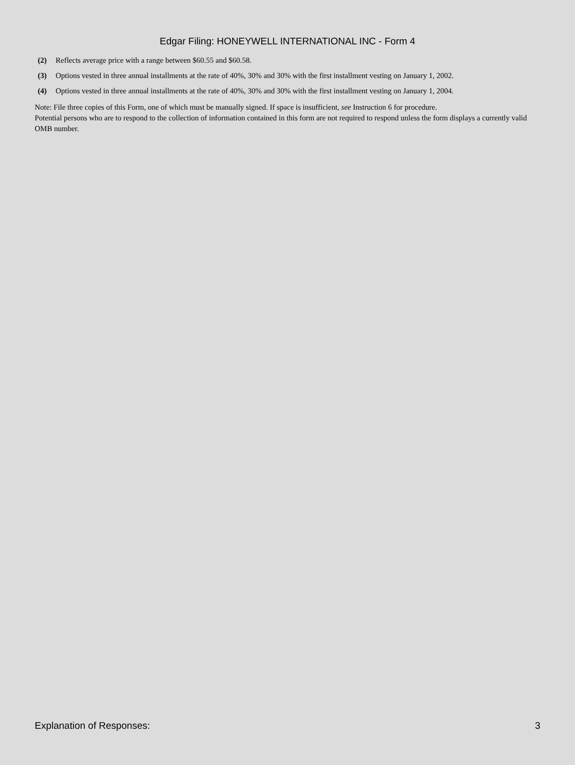Edgar Filing: HONEYWELL INTERNATIONAL INC - Form 4
(2) Reflects average price with a range between $60.55 and $60.58.
(3) Options vested in three annual installments at the rate of 40%, 30% and 30% with the first installment vesting on January 1, 2002.
(4) Options vested in three annual installments at the rate of 40%, 30% and 30% with the first installment vesting on January 1, 2004.
Note: File three copies of this Form, one of which must be manually signed. If space is insufficient, see Instruction 6 for procedure.
Potential persons who are to respond to the collection of information contained in this form are not required to respond unless the form displays a currently valid OMB number.
Explanation of Responses: 3